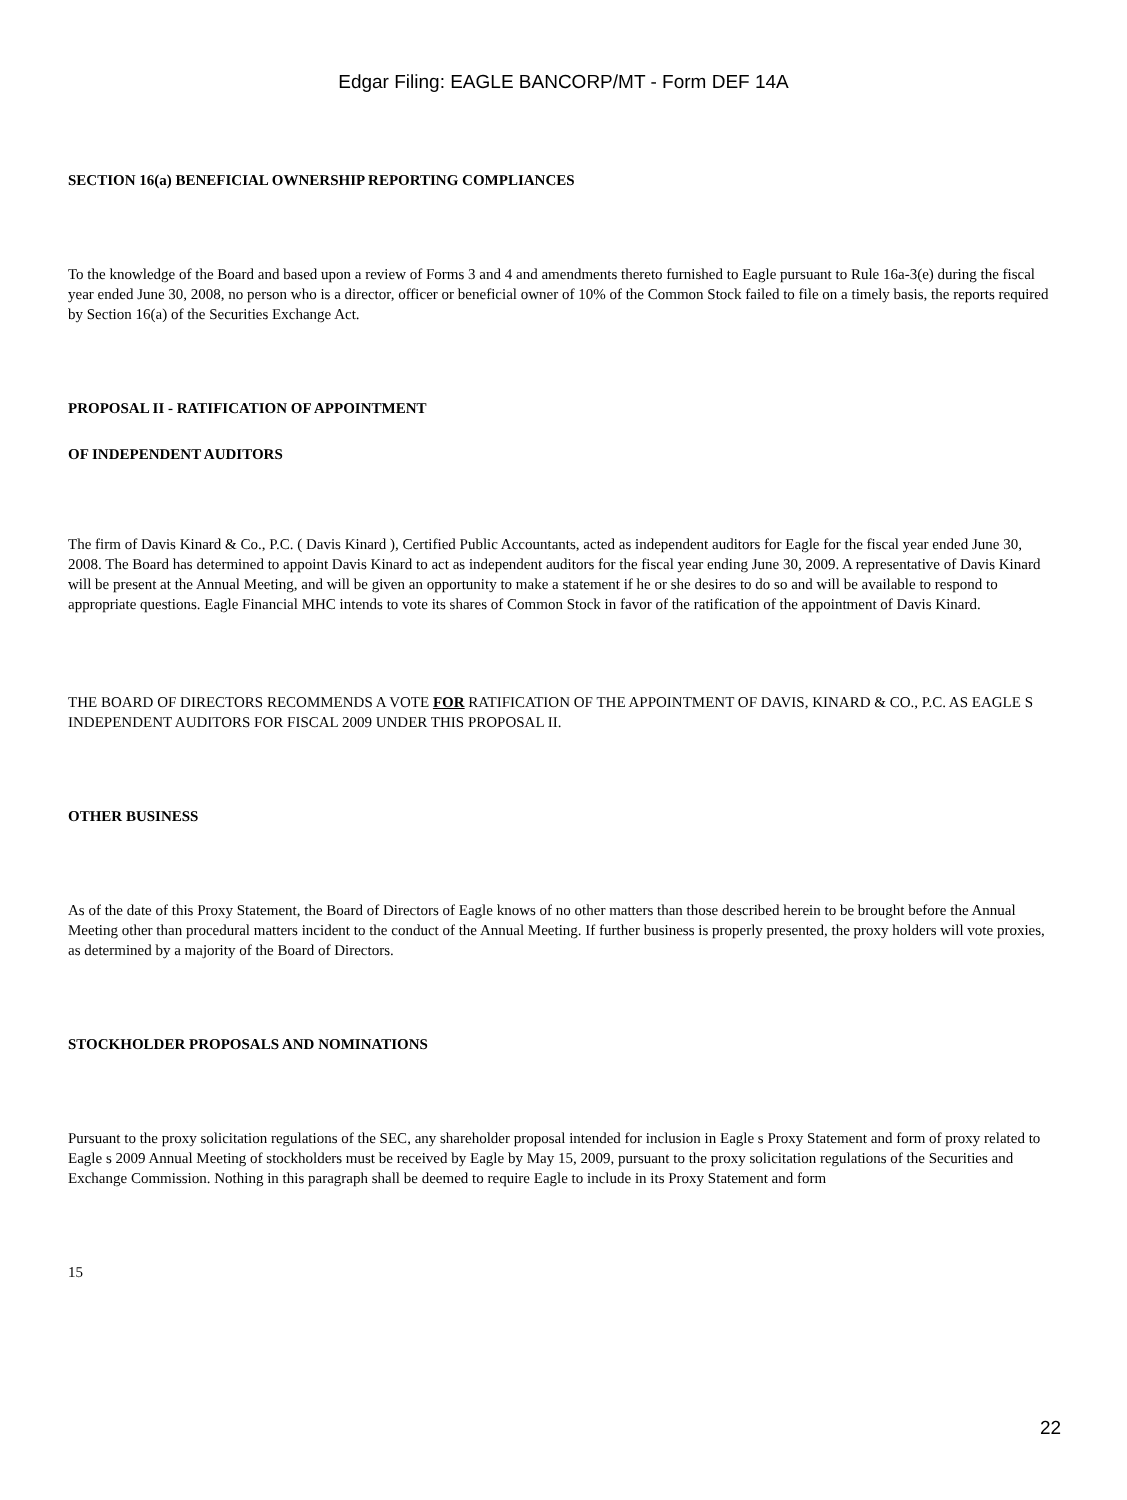Edgar Filing: EAGLE BANCORP/MT - Form DEF 14A
SECTION 16(a) BENEFICIAL OWNERSHIP REPORTING COMPLIANCES
To the knowledge of the Board and based upon a review of Forms 3 and 4 and amendments thereto furnished to Eagle pursuant to Rule 16a-3(e) during the fiscal year ended June 30, 2008, no person who is a director, officer or beneficial owner of 10% of the Common Stock failed to file on a timely basis, the reports required by Section 16(a) of the Securities Exchange Act.
PROPOSAL II - RATIFICATION OF APPOINTMENT
OF INDEPENDENT AUDITORS
The firm of Davis Kinard & Co., P.C. ( Davis Kinard ), Certified Public Accountants, acted as independent auditors for Eagle for the fiscal year ended June 30, 2008. The Board has determined to appoint Davis Kinard to act as independent auditors for the fiscal year ending June 30, 2009. A representative of Davis Kinard will be present at the Annual Meeting, and will be given an opportunity to make a statement if he or she desires to do so and will be available to respond to appropriate questions. Eagle Financial MHC intends to vote its shares of Common Stock in favor of the ratification of the appointment of Davis Kinard.
THE BOARD OF DIRECTORS RECOMMENDS A VOTE FOR RATIFICATION OF THE APPOINTMENT OF DAVIS, KINARD & CO., P.C. AS EAGLE S INDEPENDENT AUDITORS FOR FISCAL 2009 UNDER THIS PROPOSAL II.
OTHER BUSINESS
As of the date of this Proxy Statement, the Board of Directors of Eagle knows of no other matters than those described herein to be brought before the Annual Meeting other than procedural matters incident to the conduct of the Annual Meeting. If further business is properly presented, the proxy holders will vote proxies, as determined by a majority of the Board of Directors.
STOCKHOLDER PROPOSALS AND NOMINATIONS
Pursuant to the proxy solicitation regulations of the SEC, any shareholder proposal intended for inclusion in Eagle s Proxy Statement and form of proxy related to Eagle s 2009 Annual Meeting of stockholders must be received by Eagle by May 15, 2009, pursuant to the proxy solicitation regulations of the Securities and Exchange Commission. Nothing in this paragraph shall be deemed to require Eagle to include in its Proxy Statement and form
15
22